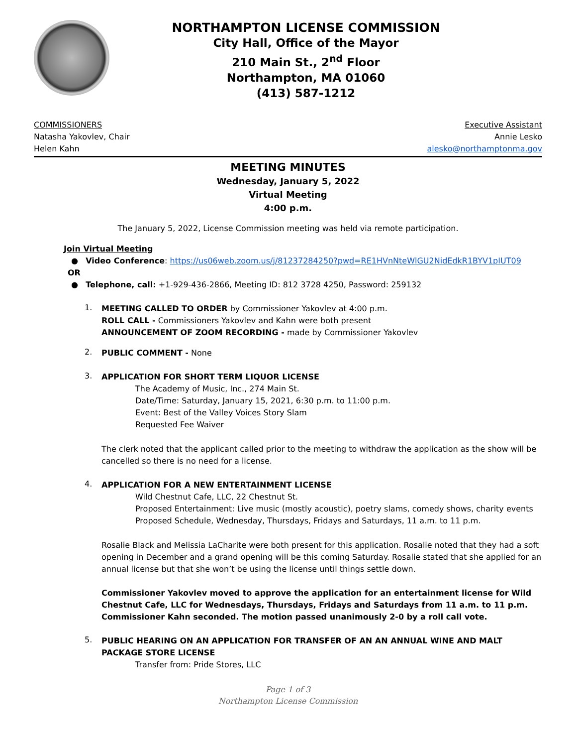NORTHAMPTON LICENSE COMMISSION
City Hall, Office of the Mayor
210 Main St., 2<sup>nd</sup> Floor
Northampton, MA 01060
(413) 587-1212
COMMISSIONERS
Natasha Yakovlev, Chair
Helen Kahn
Executive Assistant
Annie Lesko
alesko@northamptonma.gov
MEETING MINUTES
Wednesday, January 5, 2022
Virtual Meeting
4:00 p.m.
The January 5, 2022, License Commission meeting was held via remote participation.
Join Virtual Meeting
● Video Conference: https://us06web.zoom.us/j/81237284250?pwd=RE1HVnNteWlGU2NidEdkR1BYV1pIUT09
OR
● Telephone, call: +1-929-436-2866, Meeting ID: 812 3728 4250, Password: 259132
1.
MEETING CALLED TO ORDER by Commissioner Yakovlev at 4:00 p.m.
ROLL CALL - Commissioners Yakovlev and Kahn were both present
ANNOUNCEMENT OF ZOOM RECORDING - made by Commissioner Yakovlev
2.
PUBLIC COMMENT - None
3.
APPLICATION FOR SHORT TERM LIQUOR LICENSE
The Academy of Music, Inc., 274 Main St.
Date/Time: Saturday, January 15, 2021, 6:30 p.m. to 11:00 p.m.
Event: Best of the Valley Voices Story Slam
Requested Fee Waiver
The clerk noted that the applicant called prior to the meeting to withdraw the application as the show will be cancelled so there is no need for a license.
4.
APPLICATION FOR A NEW ENTERTAINMENT LICENSE
Wild Chestnut Cafe, LLC, 22 Chestnut St.
Proposed Entertainment: Live music (mostly acoustic), poetry slams, comedy shows, charity events
Proposed Schedule, Wednesday, Thursdays, Fridays and Saturdays, 11 a.m. to 11 p.m.
Rosalie Black and Melissia LaCharite were both present for this application. Rosalie noted that they had a soft opening in December and a grand opening will be this coming Saturday. Rosalie stated that she applied for an annual license but that she won’t be using the license until things settle down.
Commissioner Yakovlev moved to approve the application for an entertainment license for Wild Chestnut Cafe, LLC for Wednesdays, Thursdays, Fridays and Saturdays from 11 a.m. to 11 p.m. Commissioner Kahn seconded. The motion passed unanimously 2-0 by a roll call vote.
5.
PUBLIC HEARING ON AN APPLICATION FOR TRANSFER OF AN AN ANNUAL WINE AND MALT PACKAGE STORE LICENSE
Transfer from: Pride Stores, LLC
Page 1 of 3
Northampton License Commission